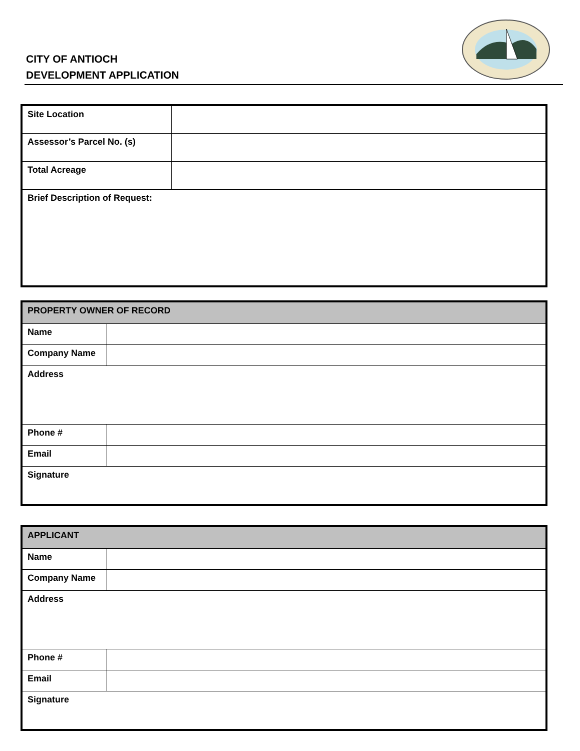CITY OF ANTIOCH
DEVELOPMENT APPLICATION
| Site Location | |
| Assessor’s Parcel No. (s) | |
| Total Acreage | |
| Brief Description of Request: | |
| PROPERTY OWNER OF RECORD | |
| Name | |
| Company Name | |
| Address | |
| Phone # | |
| Email | |
| Signature | |
| APPLICANT | |
| Name | |
| Company Name | |
| Address | |
| Phone # | |
| Email | |
| Signature | |